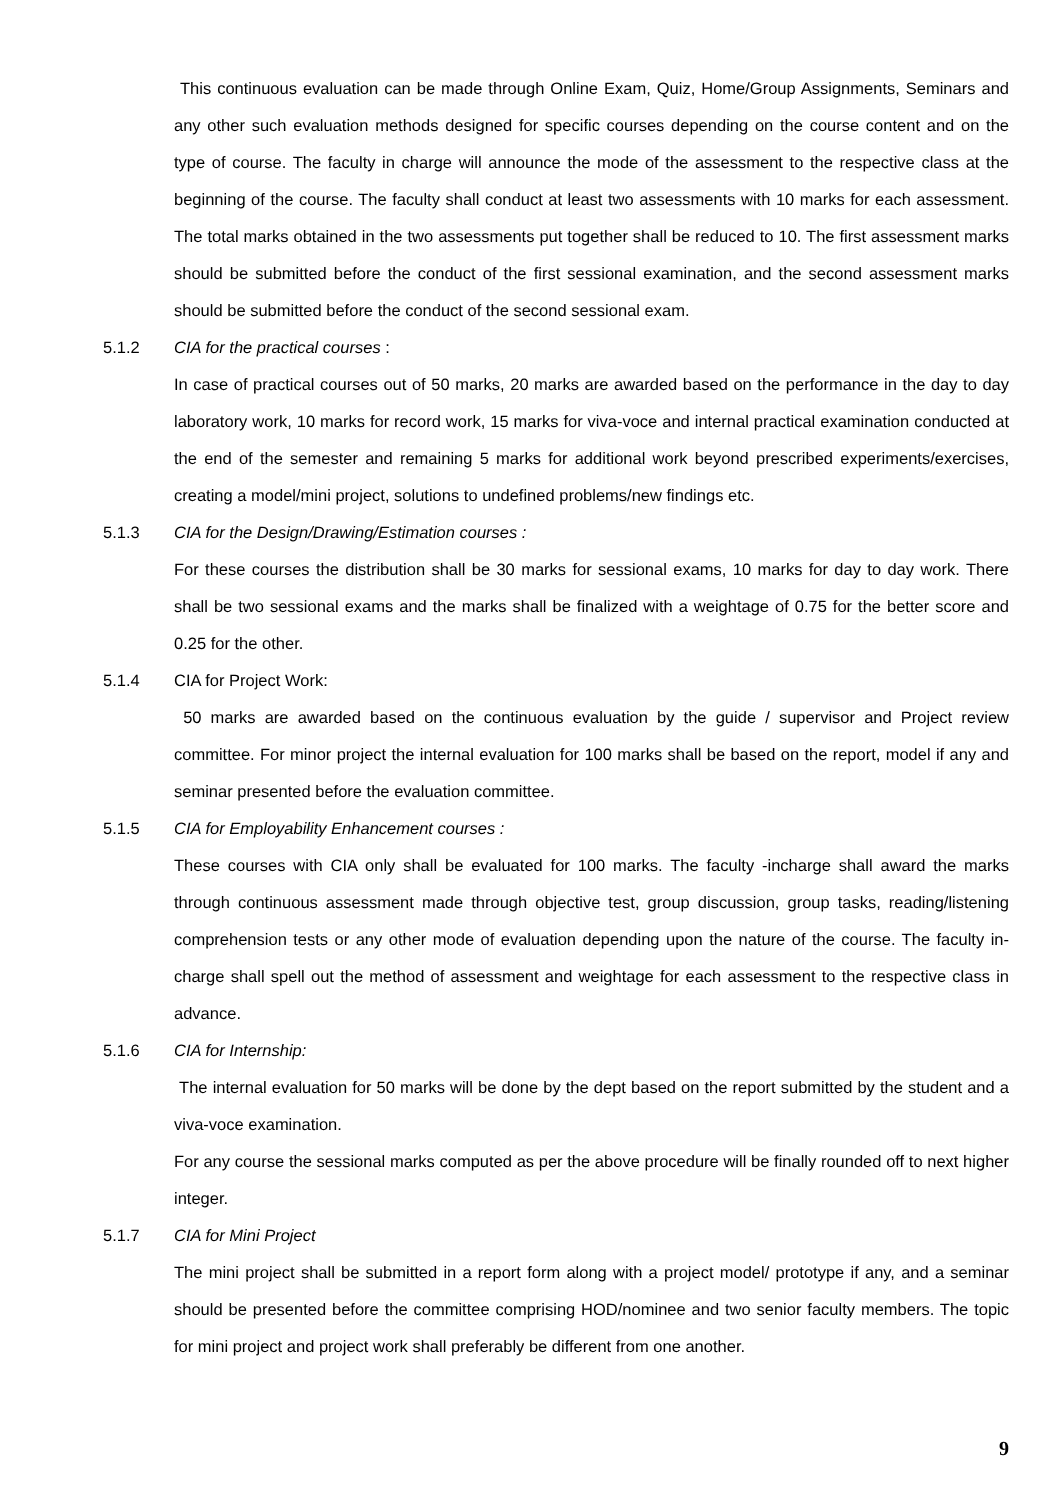This continuous evaluation can be made through Online Exam, Quiz, Home/Group Assignments, Seminars and any other such evaluation methods designed for specific courses depending on the course content and on the type of course. The faculty in charge will announce the mode of the assessment to the respective class at the beginning of the course. The faculty shall conduct at least two assessments with 10 marks for each assessment. The total marks obtained in the two assessments put together shall be reduced to 10. The first assessment marks should be submitted before the conduct of the first sessional examination, and the second assessment marks should be submitted before the conduct of the second sessional exam.
5.1.2 CIA for the practical courses :
In case of practical courses out of 50 marks, 20 marks are awarded based on the performance in the day to day laboratory work, 10 marks for record work, 15 marks for viva-voce and internal practical examination conducted at the end of the semester and remaining 5 marks for additional work beyond prescribed experiments/exercises, creating a model/mini project, solutions to undefined problems/new findings etc.
5.1.3 CIA for the Design/Drawing/Estimation courses :
For these courses the distribution shall be 30 marks for sessional exams, 10 marks for day to day work. There shall be two sessional exams and the marks shall be finalized with a weightage of 0.75 for the better score and 0.25 for the other.
5.1.4 CIA for Project Work:
50 marks are awarded based on the continuous evaluation by the guide / supervisor and Project review committee. For minor project the internal evaluation for 100 marks shall be based on the report, model if any and seminar presented before the evaluation committee.
5.1.5 CIA for Employability Enhancement courses :
These courses with CIA only shall be evaluated for 100 marks. The faculty -incharge shall award the marks through continuous assessment made through objective test, group discussion, group tasks, reading/listening comprehension tests or any other mode of evaluation depending upon the nature of the course. The faculty in-charge shall spell out the method of assessment and weightage for each assessment to the respective class in advance.
5.1.6 CIA for Internship:
The internal evaluation for 50 marks will be done by the dept based on the report submitted by the student and a viva-voce examination.
For any course the sessional marks computed as per the above procedure will be finally rounded off to next higher integer.
5.1.7 CIA for Mini Project
The mini project shall be submitted in a report form along with a project model/ prototype if any, and a seminar should be presented before the committee comprising HOD/nominee and two senior faculty members. The topic for mini project and project work shall preferably be different from one another.
9